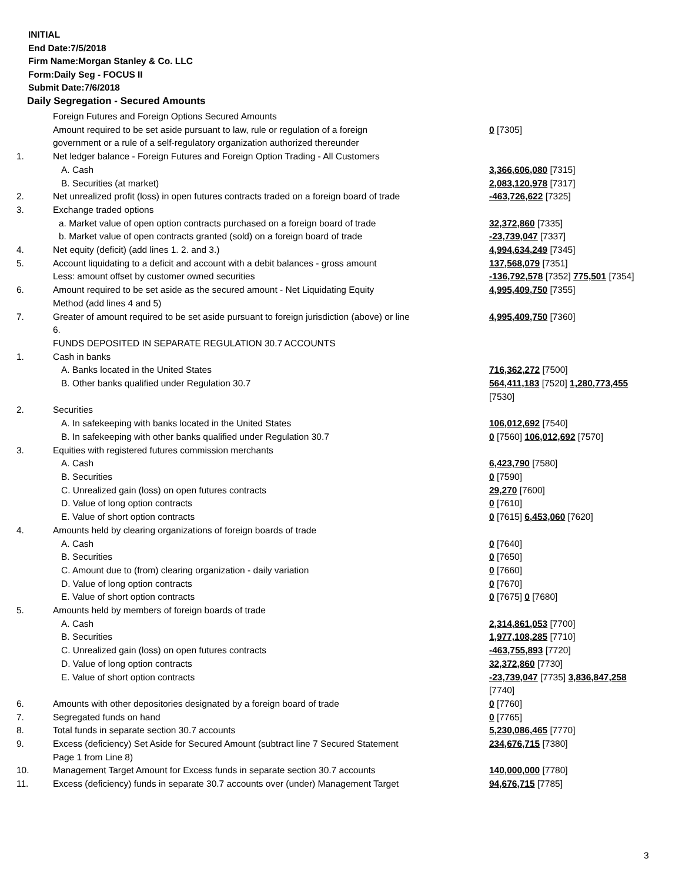INITIAL
End Date:7/5/2018
Firm Name:Morgan Stanley & Co. LLC
Form:Daily Seg - FOCUS II
Submit Date:7/6/2018
Daily Segregation - Secured Amounts
| | Foreign Futures and Foreign Options Secured Amounts | |
| | Amount required to be set aside pursuant to law, rule or regulation of a foreign government or a rule of a self-regulatory organization authorized thereunder | 0 [7305] |
| 1. | Net ledger balance - Foreign Futures and Foreign Option Trading - All Customers | |
| | A. Cash | 3,366,606,080 [7315] |
| | B. Securities (at market) | 2,083,120,978 [7317] |
| 2. | Net unrealized profit (loss) in open futures contracts traded on a foreign board of trade | -463,726,622 [7325] |
| 3. | Exchange traded options | |
| | a. Market value of open option contracts purchased on a foreign board of trade | 32,372,860 [7335] |
| | b. Market value of open contracts granted (sold) on a foreign board of trade | -23,739,047 [7337] |
| 4. | Net equity (deficit) (add lines 1. 2. and 3.) | 4,994,634,249 [7345] |
| 5. | Account liquidating to a deficit and account with a debit balances - gross amount | 137,568,079 [7351] |
| | Less: amount offset by customer owned securities | -136,792,578 [7352] 775,501 [7354] |
| 6. | Amount required to be set aside as the secured amount - Net Liquidating Equity Method (add lines 4 and 5) | 4,995,409,750 [7355] |
| 7. | Greater of amount required to be set aside pursuant to foreign jurisdiction (above) or line 6. | 4,995,409,750 [7360] |
| | FUNDS DEPOSITED IN SEPARATE REGULATION 30.7 ACCOUNTS | |
| 1. | Cash in banks | |
| | A. Banks located in the United States | 716,362,272 [7500] |
| | B. Other banks qualified under Regulation 30.7 | 564,411,183 [7520] 1,280,773,455 [7530] |
| 2. | Securities | |
| | A. In safekeeping with banks located in the United States | 106,012,692 [7540] |
| | B. In safekeeping with other banks qualified under Regulation 30.7 | 0 [7560] 106,012,692 [7570] |
| 3. | Equities with registered futures commission merchants | |
| | A. Cash | 6,423,790 [7580] |
| | B. Securities | 0 [7590] |
| | C. Unrealized gain (loss) on open futures contracts | 29,270 [7600] |
| | D. Value of long option contracts | 0 [7610] |
| | E. Value of short option contracts | 0 [7615] 6,453,060 [7620] |
| 4. | Amounts held by clearing organizations of foreign boards of trade | |
| | A. Cash | 0 [7640] |
| | B. Securities | 0 [7650] |
| | C. Amount due to (from) clearing organization - daily variation | 0 [7660] |
| | D. Value of long option contracts | 0 [7670] |
| | E. Value of short option contracts | 0 [7675] 0 [7680] |
| 5. | Amounts held by members of foreign boards of trade | |
| | A. Cash | 2,314,861,053 [7700] |
| | B. Securities | 1,977,108,285 [7710] |
| | C. Unrealized gain (loss) on open futures contracts | -463,755,893 [7720] |
| | D. Value of long option contracts | 32,372,860 [7730] |
| | E. Value of short option contracts | -23,739,047 [7735] 3,836,847,258 [7740] |
| 6. | Amounts with other depositories designated by a foreign board of trade | 0 [7760] |
| 7. | Segregated funds on hand | 0 [7765] |
| 8. | Total funds in separate section 30.7 accounts | 5,230,086,465 [7770] |
| 9. | Excess (deficiency) Set Aside for Secured Amount (subtract line 7 Secured Statement Page 1 from Line 8) | 234,676,715 [7380] |
| 10. | Management Target Amount for Excess funds in separate section 30.7 accounts | 140,000,000 [7780] |
| 11. | Excess (deficiency) funds in separate 30.7 accounts over (under) Management Target | 94,676,715 [7785] |
3